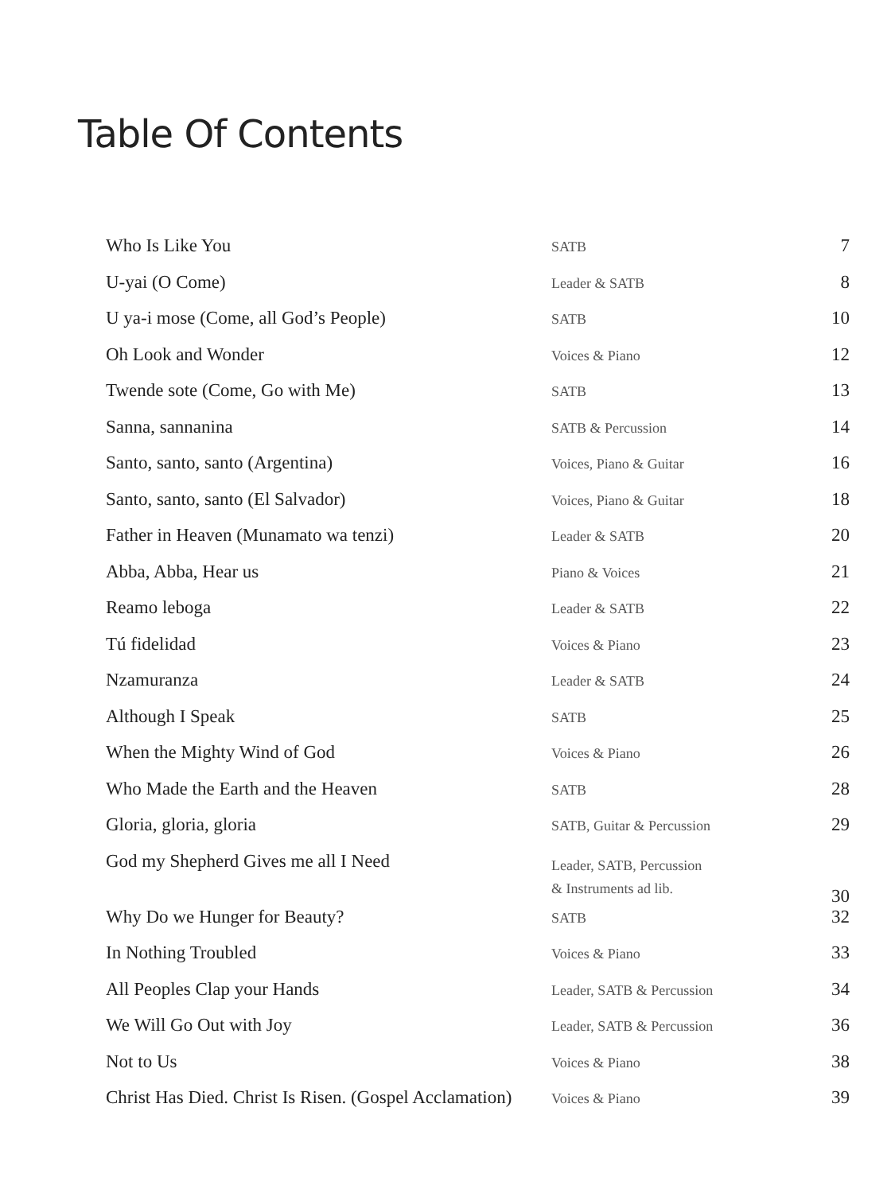Table Of Contents
| Who Is Like You | SATB | 7 |
| U-yai (O Come) | Leader & SATB | 8 |
| U ya-i mose (Come, all God’s People) | SATB | 10 |
| Oh Look and Wonder | Voices & Piano | 12 |
| Twende sote (Come, Go with Me) | SATB | 13 |
| Sanna, sannanina | SATB & Percussion | 14 |
| Santo, santo, santo (Argentina) | Voices, Piano & Guitar | 16 |
| Santo, santo, santo (El Salvador) | Voices, Piano & Guitar | 18 |
| Father in Heaven (Munamato wa tenzi) | Leader & SATB | 20 |
| Abba, Abba, Hear us | Piano & Voices | 21 |
| Reamo leboga | Leader & SATB | 22 |
| Tú fidelidad | Voices & Piano | 23 |
| Nzamuranza | Leader & SATB | 24 |
| Although I Speak | SATB | 25 |
| When the Mighty Wind of God | Voices & Piano | 26 |
| Who Made the Earth and the Heaven | SATB | 28 |
| Gloria, gloria, gloria | SATB, Guitar & Percussion | 29 |
| God my Shepherd Gives me all I Need | Leader, SATB, Percussion & Instruments ad lib. | 30 |
| Why Do we Hunger for Beauty? | SATB | 32 |
| In Nothing Troubled | Voices & Piano | 33 |
| All Peoples Clap your Hands | Leader, SATB & Percussion | 34 |
| We Will Go Out with Joy | Leader, SATB & Percussion | 36 |
| Not to Us | Voices & Piano | 38 |
| Christ Has Died. Christ Is Risen. (Gospel Acclamation) | Voices & Piano | 39 |